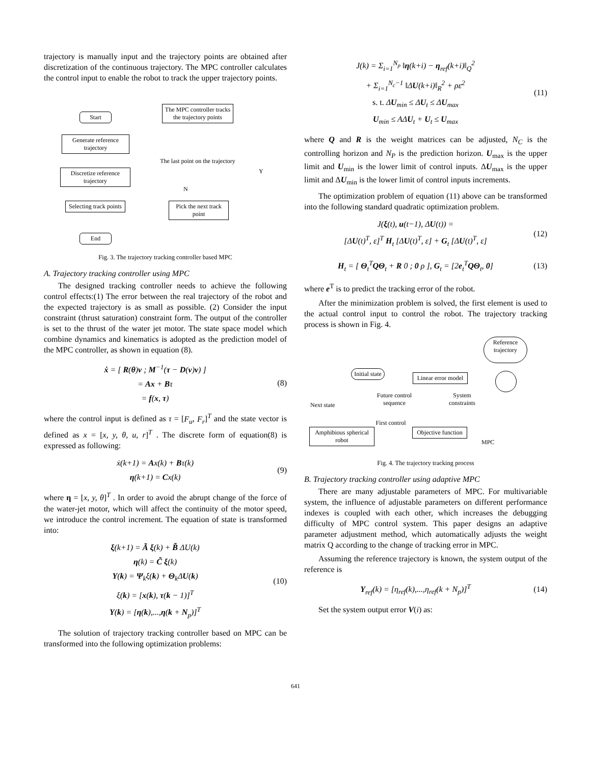trajectory is manually input and the trajectory points are obtained after discretization of the continuous trajectory. The MPC controller calculates the control input to enable the robot to track the upper trajectory points.
Start
Generate reference trajectory
Discretize reference trajectory
Selecting track points
End
The MPC controller tracks the trajectory points
The last point on the trajectory
Y
N
Pick the next track point
Fig. 3. The trajectory tracking controller based MPC
A. Trajectory tracking controller using MPC
The designed tracking controller needs to achieve the following control effects:(1) The error between the real trajectory of the robot and the expected trajectory is as small as possible. (2) Consider the input constraint (thrust saturation) constraint form. The output of the controller is set to the thrust of the water jet motor. The state space model which combine dynamics and kinematics is adopted as the prediction model of the MPC controller, as shown in equation (8).
ẋ = [ R(θ)v ; M<sup>−1</sup>(τ − D(v)v) ]
= Ax + Bτ
= f(x, τ)
(8)
where the control input is defined as τ = [F<sub>u</sub>, F<sub>r</sub>]<sup>T</sup> and the state vector is defined as x = [x, y, θ, u, r]<sup>T</sup> . The discrete form of equation(8) is expressed as following:
ẋ(k+1) = Ax(k) + Bτ(k)
η(k+1) = Cx(k)
(9)
where η = [x, y, θ]<sup>T</sup> . In order to avoid the abrupt change of the force of the water-jet motor, which will affect the continuity of the motor speed, we introduce the control increment. The equation of state is transformed into:
ξ(k+1) = Ã ξ(k) + B̃ ΔU(k)
η(k) = C̃ ξ(k)
Y(k) = Ψ<sub>k</sub>ξ(k) + Θ<sub>k</sub>ΔU(k)
ξ(k) = [x(k), τ(k − 1)]<sup>T</sup>
Y(k) = [η(k),...,η(k + N<sub>p</sub>)]<sup>T</sup>
(10)
The solution of trajectory tracking controller based on MPC can be transformed into the following optimization problems:
J(k) = Σ<sub>i=1</sub><sup>N<sub>p</sub></sup> ‖η(k+i) − η<sub>ref</sub>(k+i)‖<sub>Q</sub><sup>2</sup>
+ Σ<sub>i=1</sub><sup>N<sub>c</sub>−1</sup> ‖ΔU(k+i)‖<sub>R</sub><sup>2</sup> + ρε<sup>2</sup>
s. t. ΔU<sub>min</sub> ≤ ΔU<sub>t</sub> ≤ ΔU<sub>max</sub>
U<sub>min</sub> ≤ AΔU<sub>t</sub> + U<sub>t</sub> ≤ U<sub>max</sub>
(11)
where Q and R is the weight matrices can be adjusted, N<sub>C</sub> is the controlling horizon and N<sub>P</sub> is the prediction horizon. U<sub>max</sub> is the upper limit and U<sub>min</sub> is the lower limit of control inputs. ΔU<sub>max</sub> is the upper limit and ΔU<sub>min</sub> is the lower limit of control inputs increments.
The optimization problem of equation (11) above can be transformed into the following standard quadratic optimization problem.
J(ξ(t), u(t−1), ΔU(t)) =
[ΔU(t)<sup>T</sup>, ε]<sup>T</sup> H<sub>t</sub> [ΔU(t)<sup>T</sup>, ε] + G<sub>t</sub> [ΔU(t)<sup>T</sup>, ε]
(12)
H<sub>t</sub> = [ Θ<sub>t</sub><sup>T</sup>QΘ<sub>t</sub> + R 0 ; 0 ρ ], G<sub>t</sub> = [2e<sub>t</sub><sup>T</sup>QΘ<sub>t</sub>, 0]
(13)
where e<sup>T</sup> is to predict the tracking error of the robot.
After the minimization problem is solved, the first element is used to the actual control input to control the robot. The trajectory tracking process is shown in Fig. 4.
Reference trajectory
Initial state
Linear error model
Future control sequence
System constraints
Next state
First control
Amphibious spherical robot
Objective function
MPC
Fig. 4. The trajectory tracking process
B. Trajectory tracking controller using adaptive MPC
There are many adjustable parameters of MPC. For multivariable system, the influence of adjustable parameters on different performance indexes is coupled with each other, which increases the debugging difficulty of MPC control system. This paper designs an adaptive parameter adjustment method, which automatically adjusts the weight matrix Q according to the change of tracking error in MPC.
Assuming the reference trajectory is known, the system output of the reference is
Y<sub>ref</sub>(k) = [η<sub>ref</sub>(k),...,η<sub>ref</sub>(k + N<sub>p</sub>)]<sup>T</sup>
(14)
Set the system output error V(i) as:
641